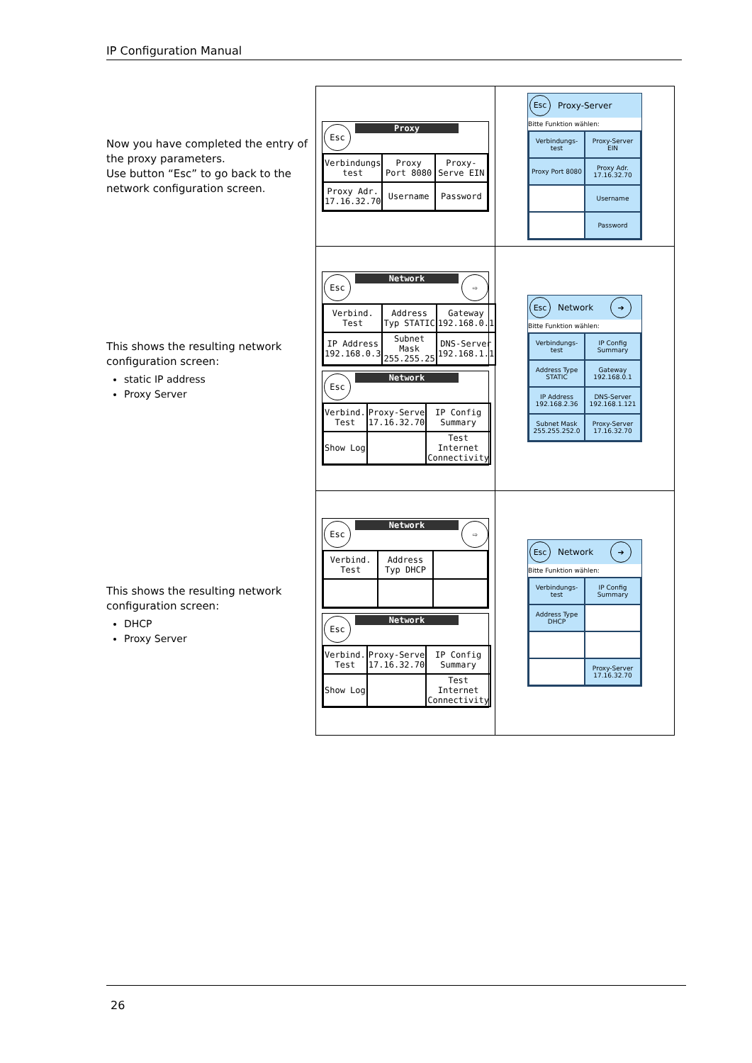IP Configuration Manual
Now you have completed the entry of the proxy parameters.
Use button “Esc” to go back to the network configuration screen.
This shows the resulting network configuration screen:
static IP address
Proxy Server
This shows the resulting network configuration screen:
DHCP
Proxy Server
| Esc Proxy / Verbindungs test / Proxy Port 8080 / Proxy-Serve EIN / / Proxy Adr. 17.16.32.70 / Username / Password / | Esc Proxy-Server Bitte Funktion wählen: / Verbindungs-test / Proxy-Server EIN / / Proxy Port 8080 / Proxy Adr. 17.16.32.70 / / / Username / / / Password / |
| Esc Network ⇨ / Verbind. Test / Address Typ STATIC / Gateway 192.168.0.1 / / IP Address 192.168.0.3 / Subnet Mask 255.255.25 / DNS-Server 192.168.1.1 / Esc Network / Verbind. Test / Proxy-Serve 17.16.32.70 / IP Config Summary / / Show Log / / Test Internet Connectivity / | Esc Network ➔ Bitte Funktion wählen: / Verbindungs-test / IP Config Summary / / Address Type STATIC / Gateway 192.168.0.1 / / IP Address 192.168.2.36 / DNS-Server 192.168.1.121 / / Subnet Mask 255.255.252.0 / Proxy-Server 17.16.32.70 / |
| Esc Network ⇨ / Verbind. Test / Address Typ DHCP / / Esc Network / Verbind. Test / Proxy-Serve 17.16.32.70 / IP Config Summary / / Show Log / / Test Internet Connectivity / | Esc Network ➔ Bitte Funktion wählen: / Verbindungs-test / IP Config Summary / / Address Type DHCP / / / / Proxy-Server 17.16.32.70 / |
26